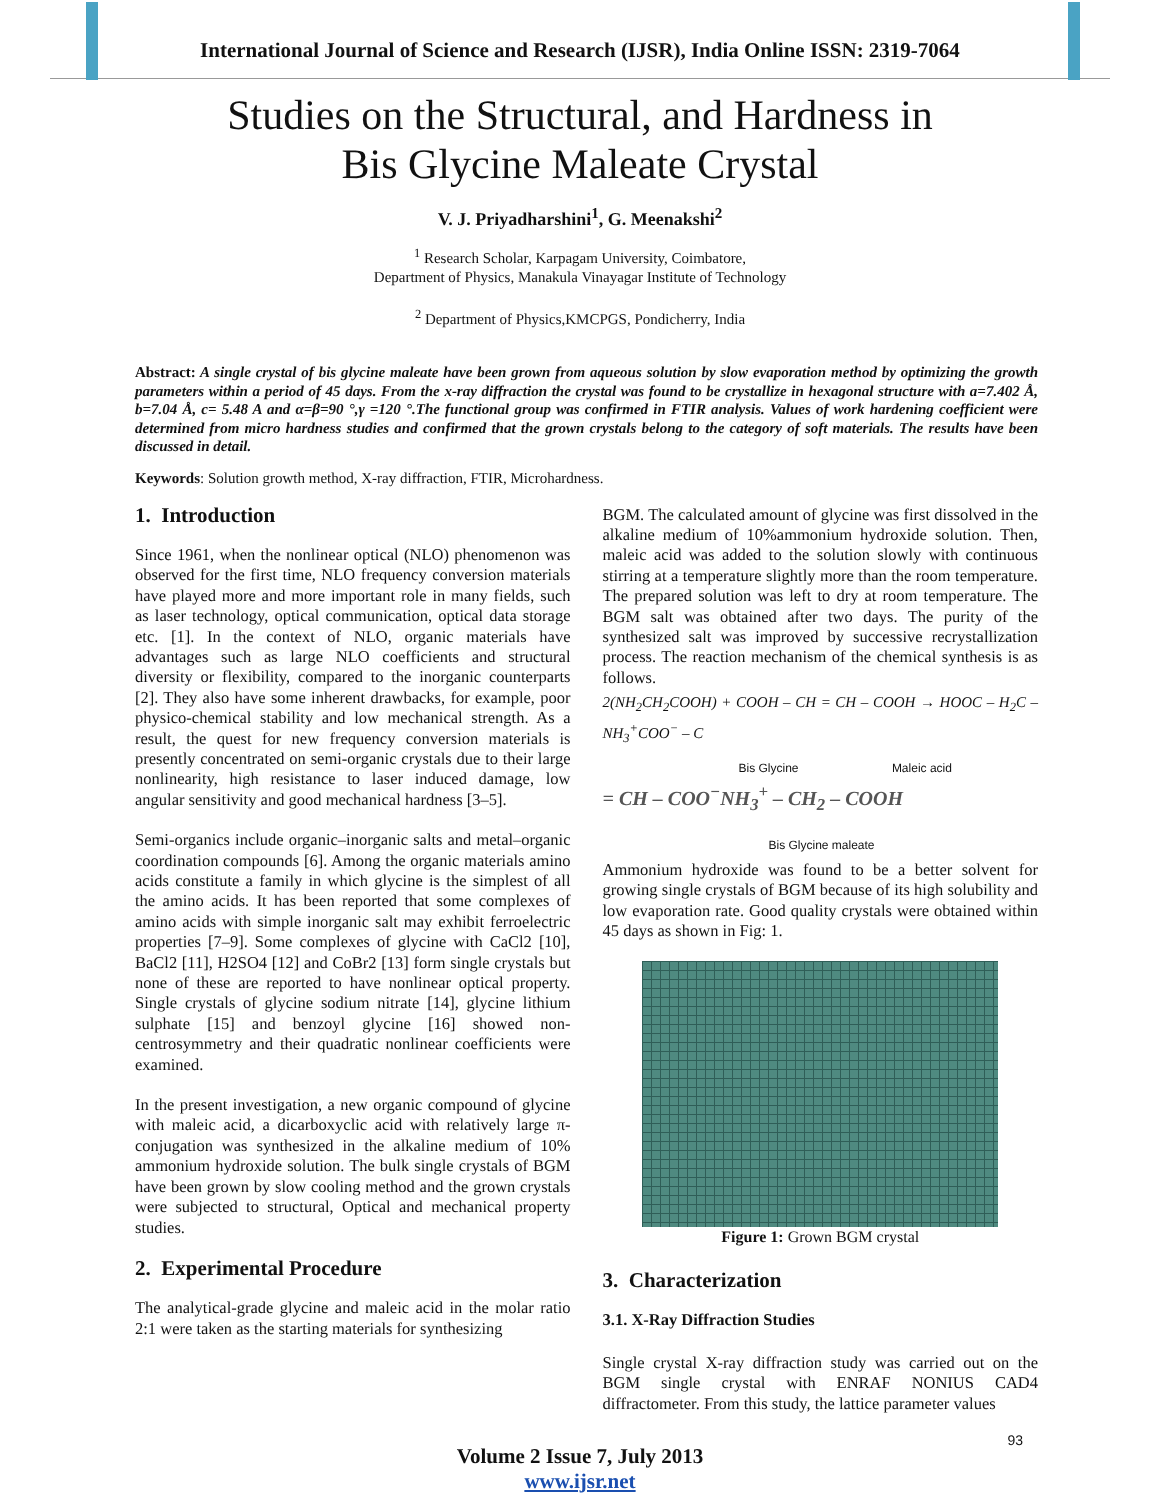International Journal of Science and Research (IJSR), India Online ISSN: 2319-7064
Studies on the Structural, and Hardness in
Bis Glycine Maleate Crystal
V. J. Priyadharshini<sup>1</sup>, G. Meenakshi<sup>2</sup>
<sup>1</sup> Research Scholar, Karpagam University, Coimbatore,
Department of Physics, Manakula Vinayagar Institute of Technology
<sup>2</sup> Department of Physics,KMCPGS, Pondicherry, India
Abstract: A single crystal of bis glycine maleate have been grown from aqueous solution by slow evaporation method by optimizing the growth parameters within a period of 45 days. From the x-ray diffraction the crystal was found to be crystallize in hexagonal structure with a=7.402 Å, b=7.04 Å, c= 5.48 A and α=β=90 °,γ =120 °.The functional group was confirmed in FTIR analysis. Values of work hardening coefficient were determined from micro hardness studies and confirmed that the grown crystals belong to the category of soft materials. The results have been discussed in detail.
Keywords: Solution growth method, X-ray diffraction, FTIR, Microhardness.
1. Introduction
Since 1961, when the nonlinear optical (NLO) phenomenon was observed for the first time, NLO frequency conversion materials have played more and more important role in many fields, such as laser technology, optical communication, optical data storage etc. [1]. In the context of NLO, organic materials have advantages such as large NLO coefficients and structural diversity or flexibility, compared to the inorganic counterparts [2]. They also have some inherent drawbacks, for example, poor physico-chemical stability and low mechanical strength. As a result, the quest for new frequency conversion materials is presently concentrated on semi-organic crystals due to their large nonlinearity, high resistance to laser induced damage, low angular sensitivity and good mechanical hardness [3–5].
Semi-organics include organic–inorganic salts and metal–organic coordination compounds [6]. Among the organic materials amino acids constitute a family in which glycine is the simplest of all the amino acids. It has been reported that some complexes of amino acids with simple inorganic salt may exhibit ferroelectric properties [7–9]. Some complexes of glycine with CaCl2 [10], BaCl2 [11], H2SO4 [12] and CoBr2 [13] form single crystals but none of these are reported to have nonlinear optical property. Single crystals of glycine sodium nitrate [14], glycine lithium sulphate [15] and benzoyl glycine [16] showed non-centrosymmetry and their quadratic nonlinear coefficients were examined.
In the present investigation, a new organic compound of glycine with maleic acid, a dicarboxyclic acid with relatively large π- conjugation was synthesized in the alkaline medium of 10% ammonium hydroxide solution. The bulk single crystals of BGM have been grown by slow cooling method and the grown crystals were subjected to structural, Optical and mechanical property studies.
2. Experimental Procedure
The analytical-grade glycine and maleic acid in the molar ratio 2:1 were taken as the starting materials for synthesizing
BGM. The calculated amount of glycine was first dissolved in the alkaline medium of 10%ammonium hydroxide solution. Then, maleic acid was added to the solution slowly with continuous stirring at a temperature slightly more than the room temperature. The prepared solution was left to dry at room temperature. The BGM salt was obtained after two days. The purity of the synthesized salt was improved by successive recrystallization process. The reaction mechanism of the chemical synthesis is as follows.
2(NH<sub>2</sub>CH<sub>2</sub>COOH) + COOH – CH = CH – COOH → HOOC – H<sub>2</sub>C – NH<sub>3</sub><sup>+</sup>COO<sup>−</sup> – C
Bis Glycine Maleic acid
= CH – COO<sup>−</sup>NH<sub>3</sub><sup>+</sup> – CH<sub>2</sub> – COOH
Bis Glycine maleate
Ammonium hydroxide was found to be a better solvent for growing single crystals of BGM because of its high solubility and low evaporation rate. Good quality crystals were obtained within 45 days as shown in Fig: 1.
Figure 1: Grown BGM crystal
3. Characterization
3.1. X-Ray Diffraction Studies
Single crystal X-ray diffraction study was carried out on the BGM single crystal with ENRAF NONIUS CAD4 diffractometer. From this study, the lattice parameter values
Volume 2 Issue 7, July 2013
www.ijsr.net
93